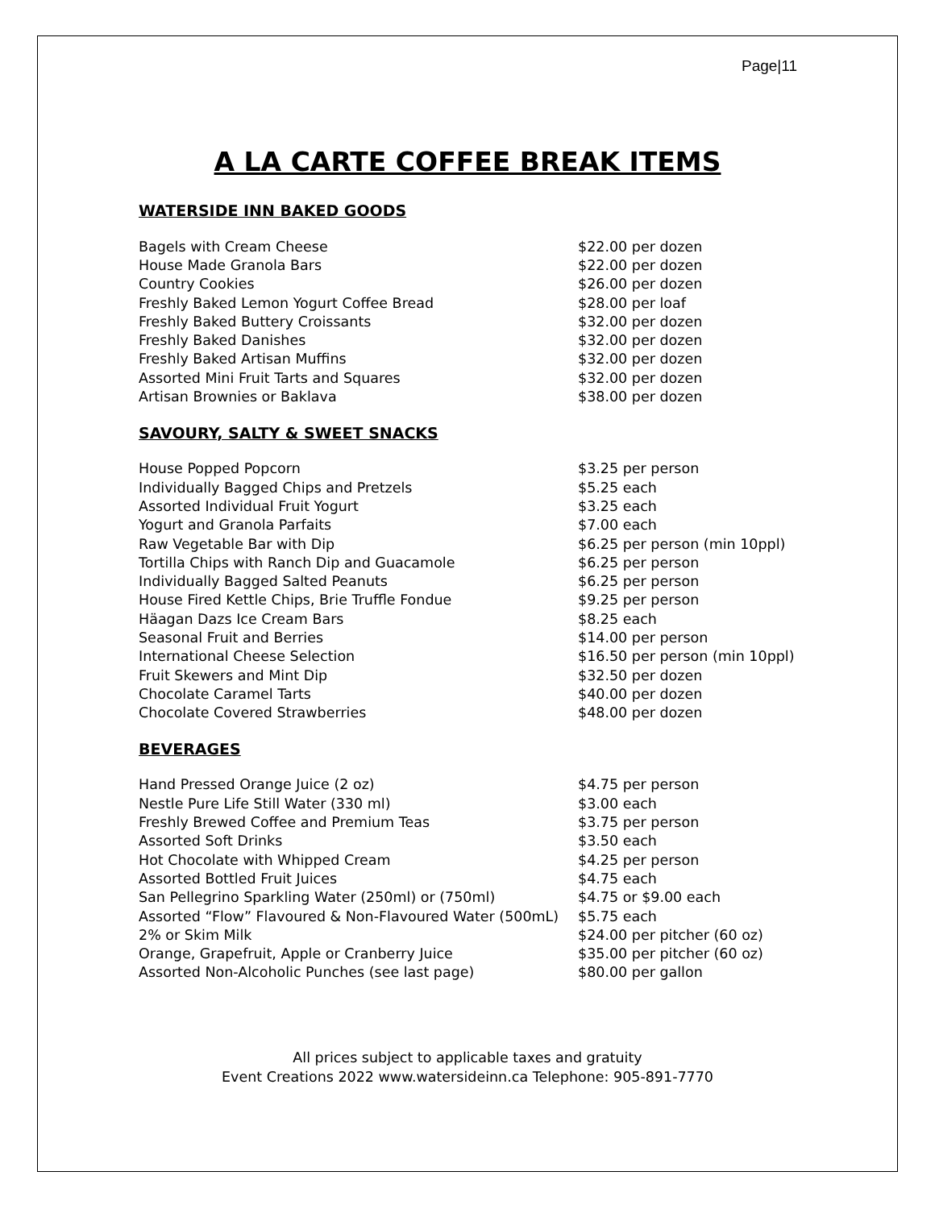Page|11
A LA CARTE COFFEE BREAK ITEMS
WATERSIDE INN BAKED GOODS
| Bagels with Cream Cheese | $22.00 per dozen |
| House Made Granola Bars | $22.00 per dozen |
| Country Cookies | $26.00 per dozen |
| Freshly Baked Lemon Yogurt Coffee Bread | $28.00 per loaf |
| Freshly Baked Buttery Croissants | $32.00 per dozen |
| Freshly Baked Danishes | $32.00 per dozen |
| Freshly Baked Artisan Muffins | $32.00 per dozen |
| Assorted Mini Fruit Tarts and Squares | $32.00 per dozen |
| Artisan Brownies or Baklava | $38.00 per dozen |
SAVOURY, SALTY & SWEET SNACKS
| House Popped Popcorn | $3.25 per person |
| Individually Bagged Chips and Pretzels | $5.25 each |
| Assorted Individual Fruit Yogurt | $3.25 each |
| Yogurt and Granola Parfaits | $7.00 each |
| Raw Vegetable Bar with Dip | $6.25 per person (min 10ppl) |
| Tortilla Chips with Ranch Dip and Guacamole | $6.25 per person |
| Individually Bagged Salted Peanuts | $6.25 per person |
| House Fired Kettle Chips, Brie Truffle Fondue | $9.25 per person |
| Häagan Dazs Ice Cream Bars | $8.25 each |
| Seasonal Fruit and Berries | $14.00 per person |
| International Cheese Selection | $16.50 per person (min 10ppl) |
| Fruit Skewers and Mint Dip | $32.50 per dozen |
| Chocolate Caramel Tarts | $40.00 per dozen |
| Chocolate Covered Strawberries | $48.00 per dozen |
BEVERAGES
| Hand Pressed Orange Juice (2 oz) | $4.75 per person |
| Nestle Pure Life Still Water (330 ml) | $3.00 each |
| Freshly Brewed Coffee and Premium Teas | $3.75 per person |
| Assorted Soft Drinks | $3.50 each |
| Hot Chocolate with Whipped Cream | $4.25 per person |
| Assorted Bottled Fruit Juices | $4.75 each |
| San Pellegrino Sparkling Water (250ml) or (750ml) | $4.75 or $9.00 each |
| Assorted “Flow” Flavoured & Non-Flavoured Water (500mL) | $5.75 each |
| 2% or Skim Milk | $24.00 per pitcher (60 oz) |
| Orange, Grapefruit, Apple or Cranberry Juice | $35.00 per pitcher (60 oz) |
| Assorted Non-Alcoholic Punches (see last page) | $80.00 per gallon |
All prices subject to applicable taxes and gratuity
Event Creations 2022 www.watersideinn.ca Telephone: 905-891-7770